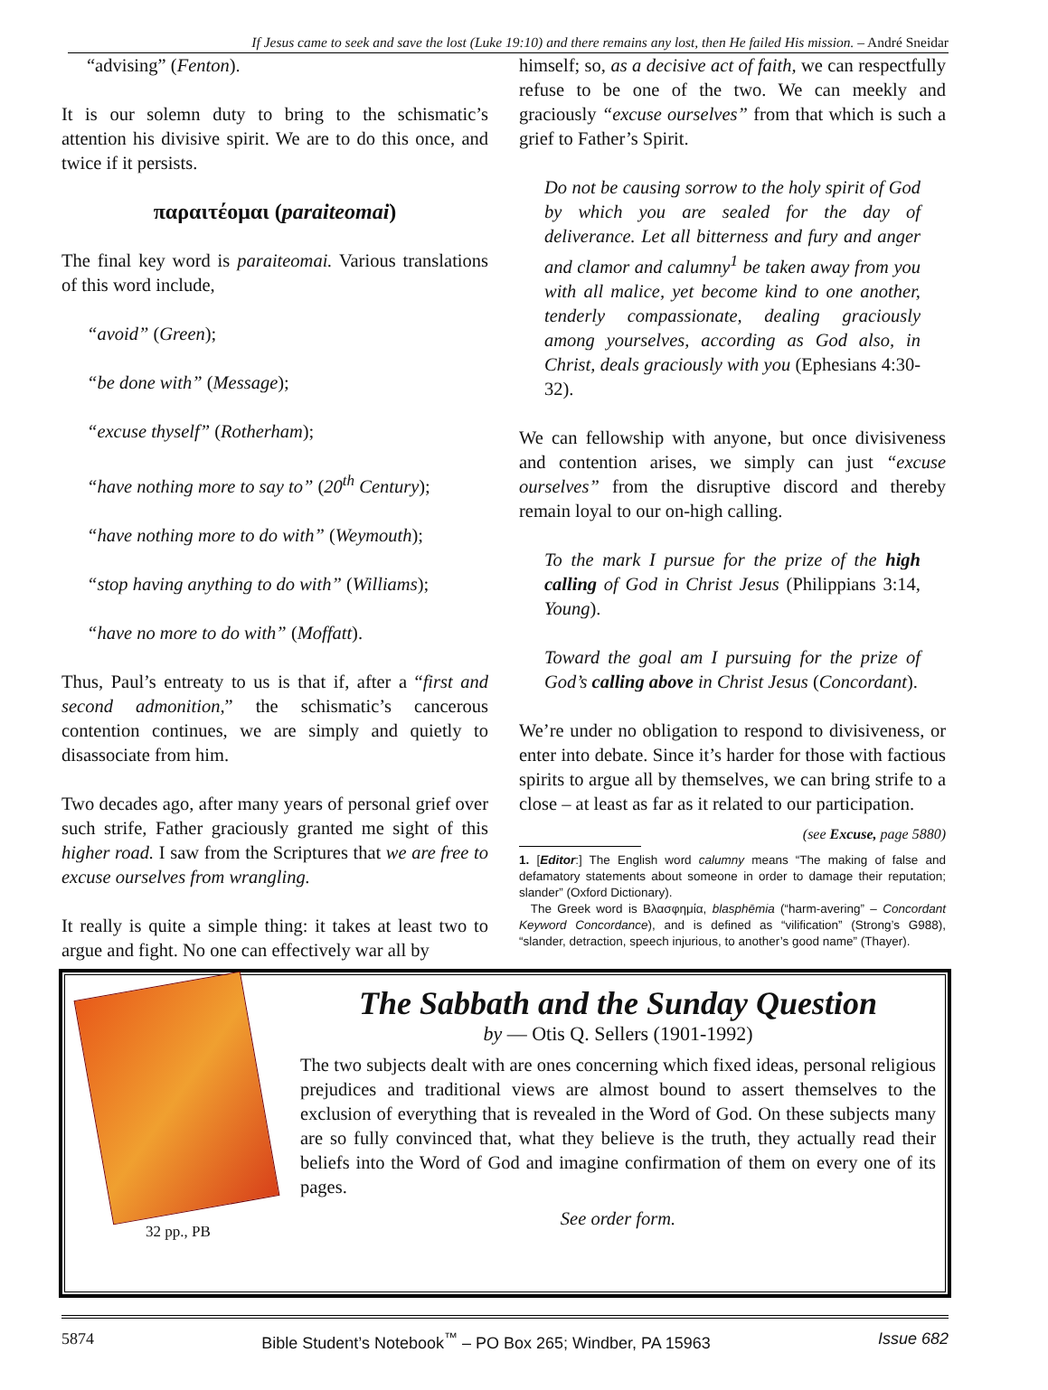If Jesus came to seek and save the lost (Luke 19:10) and there remains any lost, then He failed His mission. – André Sneidar
“advising” (Fenton).
It is our solemn duty to bring to the schismatic’s attention his divisive spirit. We are to do this once, and twice if it persists.
παραιτέομαι (paraiteomai)
The final key word is paraiteomai. Various translations of this word include,
“avoid” (Green);
“be done with” (Message);
“excuse thyself” (Rotherham);
“have nothing more to say to” (20<sup>th</sup> Century);
“have nothing more to do with” (Weymouth);
“stop having anything to do with” (Williams);
“have no more to do with” (Moffatt).
Thus, Paul’s entreaty to us is that if, after a “first and second admonition,” the schismatic’s cancerous contention continues, we are simply and quietly to disassociate from him.
Two decades ago, after many years of personal grief over such strife, Father graciously granted me sight of this higher road. I saw from the Scriptures that we are free to excuse ourselves from wrangling.
It really is quite a simple thing: it takes at least two to argue and fight. No one can effectively war all by
himself; so, as a decisive act of faith, we can respectfully refuse to be one of the two. We can meekly and graciously “excuse ourselves” from that which is such a grief to Father’s Spirit.
Do not be causing sorrow to the holy spirit of God by which you are sealed for the day of deliverance. Let all bitterness and fury and anger and clamor and calumny<sup>1</sup> be taken away from you with all malice, yet become kind to one another, tenderly compassionate, dealing graciously among yourselves, according as God also, in Christ, deals graciously with you (Ephesians 4:30-32).
We can fellowship with anyone, but once divisiveness and contention arises, we simply can just “excuse ourselves” from the disruptive discord and thereby remain loyal to our on-high calling.
To the mark I pursue for the prize of the high calling of God in Christ Jesus (Philippians 3:14, Young).
Toward the goal am I pursuing for the prize of God’s calling above in Christ Jesus (Concordant).
We’re under no obligation to respond to divisiveness, or enter into debate. Since it’s harder for those with factious spirits to argue all by themselves, we can bring strife to a close – at least as far as it related to our participation.
(see Excuse, page 5880)
1. [Editor:] The English word calumny means “The making of false and defamatory statements about someone in order to damage their reputation; slander” (Oxford Dictionary).
The Greek word is Βλασφημία, blasphēmia (“harm-avering” – Concordant Keyword Concordance), and is defined as “vilification” (Strong’s G988), “slander, detraction, speech injurious, to another’s good name” (Thayer).
32 pp., PB
The Sabbath and the Sunday Question
by — Otis Q. Sellers (1901-1992)
The two subjects dealt with are ones concerning which fixed ideas, personal religious prejudices and traditional views are almost bound to assert themselves to the exclusion of everything that is revealed in the Word of God. On these subjects many are so fully convinced that, what they believe is the truth, they actually read their beliefs into the Word of God and imagine confirmation of them on every one of its pages.
See order form.
5874 Bible Student’s Notebook<sup>™</sup> – PO Box 265; Windber, PA 15963 Issue 682